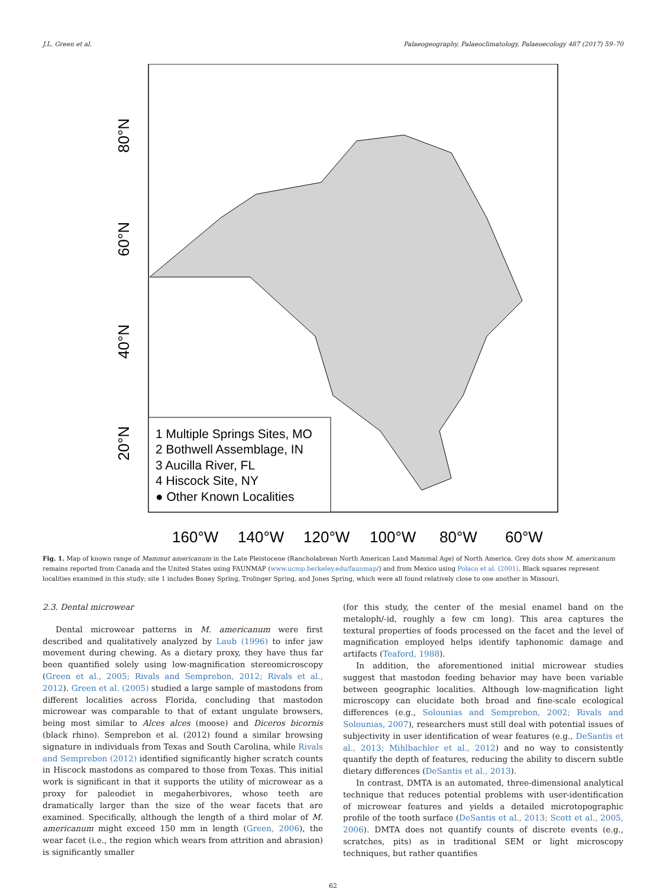J.L. Green et al. Palaeogeography, Palaeoclimatology, Palaeoecology 487 (2017) 59–70
80°N
60°N
40°N
20°N
160°W
140°W
120°W
100°W
80°W
60°W
1 Multiple Springs Sites, MO
2 Bothwell Assemblage, IN
3 Aucilla River, FL
4 Hiscock Site, NY
● Other Known Localities
Fig. 1. Map of known range of Mammut americanum in the Late Pleistocene (Rancholabrean North American Land Mammal Age) of North America. Grey dots show M. americanum remains reported from Canada and the United States using FAUNMAP (www.ucmp.berkeley.edu/faunmap/) and from Mexico using Polaco et al. (2001). Black squares represent localities examined in this study; site 1 includes Boney Spring, Trolinger Spring, and Jones Spring, which were all found relatively close to one another in Missouri.
2.3. Dental microwear
Dental microwear patterns in M. americanum were first described and qualitatively analyzed by Laub (1996) to infer jaw movement during chewing. As a dietary proxy, they have thus far been quantified solely using low-magnification stereomicroscopy (Green et al., 2005; Rivals and Semprebon, 2012; Rivals et al., 2012). Green et al. (2005) studied a large sample of mastodons from different localities across Florida, concluding that mastodon microwear was comparable to that of extant ungulate browsers, being most similar to Alces alces (moose) and Diceros bicornis (black rhino). Semprebon et al. (2012) found a similar browsing signature in individuals from Texas and South Carolina, while Rivals and Semprebon (2012) identified significantly higher scratch counts in Hiscock mastodons as compared to those from Texas. This initial work is significant in that it supports the utility of microwear as a proxy for paleodiet in megaherbivores, whose teeth are dramatically larger than the size of the wear facets that are examined. Specifically, although the length of a third molar of M. americanum might exceed 150 mm in length (Green, 2006), the wear facet (i.e., the region which wears from attrition and abrasion) is significantly smaller
(for this study, the center of the mesial enamel band on the metaloph/-id, roughly a few cm long). This area captures the textural properties of foods processed on the facet and the level of magnification employed helps identify taphonomic damage and artifacts (Teaford, 1988).
In addition, the aforementioned initial microwear studies suggest that mastodon feeding behavior may have been variable between geographic localities. Although low-magnification light microscopy can elucidate both broad and fine-scale ecological differences (e.g., Solounias and Semprebon, 2002; Rivals and Solounias, 2007), researchers must still deal with potential issues of subjectivity in user identification of wear features (e.g., DeSantis et al., 2013; Mihlbachler et al., 2012) and no way to consistently quantify the depth of features, reducing the ability to discern subtle dietary differences (DeSantis et al., 2013).
In contrast, DMTA is an automated, three-dimensional analytical technique that reduces potential problems with user-identification of microwear features and yields a detailed microtopographic profile of the tooth surface (DeSantis et al., 2013; Scott et al., 2005, 2006). DMTA does not quantify counts of discrete events (e.g., scratches, pits) as in traditional SEM or light microscopy techniques, but rather quantifies
62